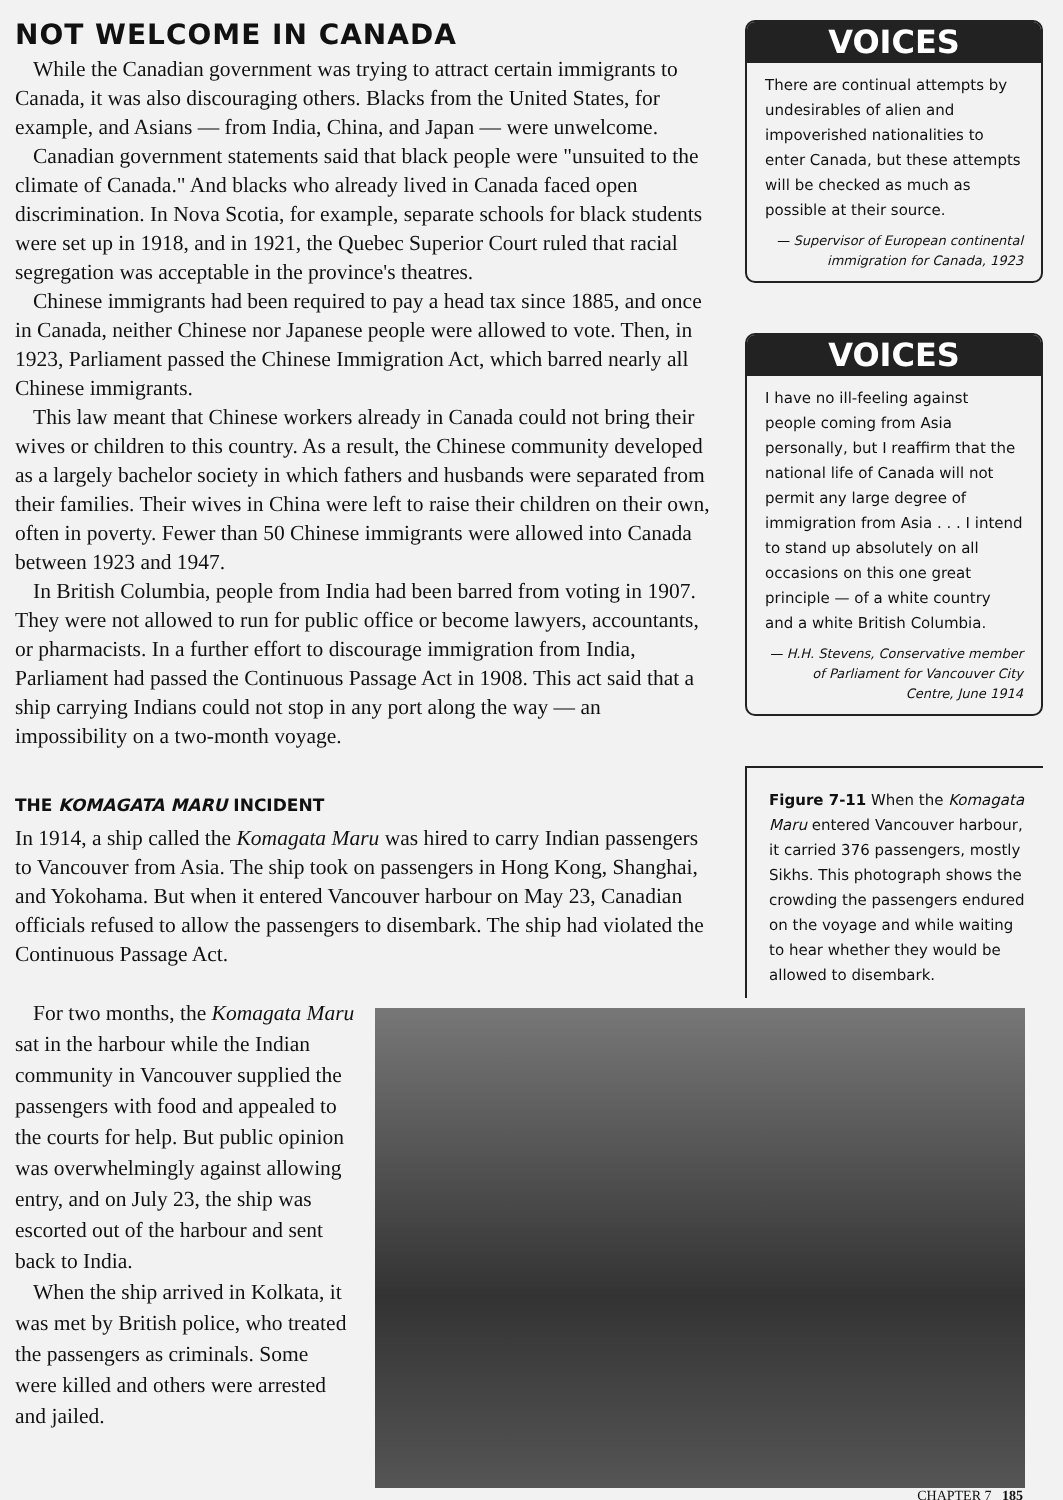NOT WELCOME IN CANADA
While the Canadian government was trying to attract certain immigrants to Canada, it was also discouraging others. Blacks from the United States, for example, and Asians — from India, China, and Japan — were unwelcome.
Canadian government statements said that black people were "unsuited to the climate of Canada." And blacks who already lived in Canada faced open discrimination. In Nova Scotia, for example, separate schools for black students were set up in 1918, and in 1921, the Quebec Superior Court ruled that racial segregation was acceptable in the province's theatres.
Chinese immigrants had been required to pay a head tax since 1885, and once in Canada, neither Chinese nor Japanese people were allowed to vote. Then, in 1923, Parliament passed the Chinese Immigration Act, which barred nearly all Chinese immigrants.
This law meant that Chinese workers already in Canada could not bring their wives or children to this country. As a result, the Chinese community developed as a largely bachelor society in which fathers and husbands were separated from their families. Their wives in China were left to raise their children on their own, often in poverty. Fewer than 50 Chinese immigrants were allowed into Canada between 1923 and 1947.
In British Columbia, people from India had been barred from voting in 1907. They were not allowed to run for public office or become lawyers, accountants, or pharmacists. In a further effort to discourage immigration from India, Parliament had passed the Continuous Passage Act in 1908. This act said that a ship carrying Indians could not stop in any port along the way — an impossibility on a two-month voyage.
THE KOMAGATA MARU INCIDENT
In 1914, a ship called the Komagata Maru was hired to carry Indian passengers to Vancouver from Asia. The ship took on passengers in Hong Kong, Shanghai, and Yokohama. But when it entered Vancouver harbour on May 23, Canadian officials refused to allow the passengers to disembark. The ship had violated the Continuous Passage Act.
VOICES
There are continual attempts by undesirables of alien and impoverished nationalities to enter Canada, but these attempts will be checked as much as possible at their source.
— Supervisor of European continental immigration for Canada, 1923
VOICES
I have no ill-feeling against people coming from Asia personally, but I reaffirm that the national life of Canada will not permit any large degree of immigration from Asia . . . I intend to stand up absolutely on all occasions on this one great principle — of a white country and a white British Columbia.
— H.H. Stevens, Conservative member of Parliament for Vancouver City Centre, June 1914
Figure 7-11 When the Komagata Maru entered Vancouver harbour, it carried 376 passengers, mostly Sikhs. This photograph shows the crowding the passengers endured on the voyage and while waiting to hear whether they would be allowed to disembark.
For two months, the Komagata Maru sat in the harbour while the Indian community in Vancouver supplied the passengers with food and appealed to the courts for help. But public opinion was overwhelmingly against allowing entry, and on July 23, the ship was escorted out of the harbour and sent back to India.
When the ship arrived in Kolkata, it was met by British police, who treated the passengers as criminals. Some were killed and others were arrested and jailed.
CHAPTER 7 185